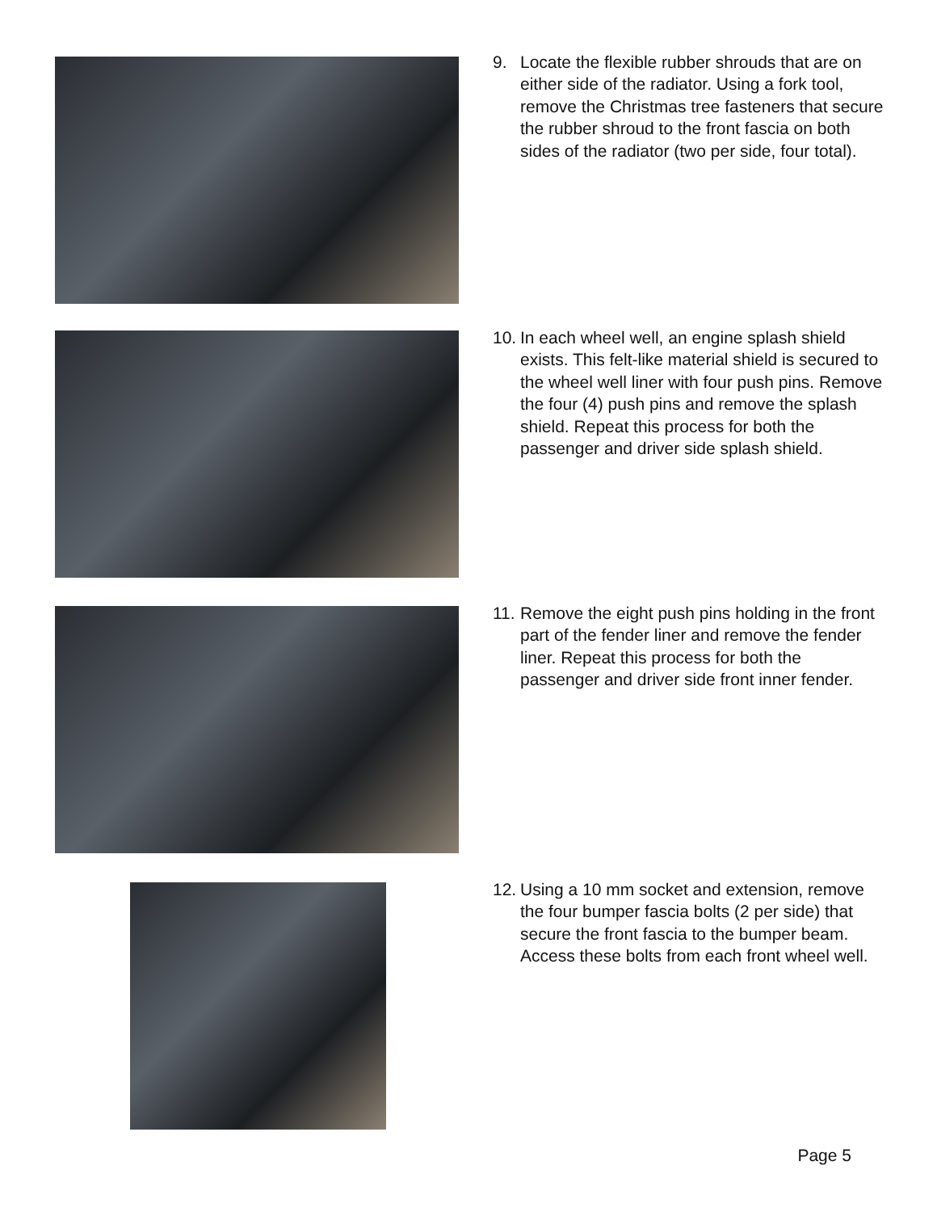9. Locate the flexible rubber shrouds that are on either side of the radiator. Using a fork tool, remove the Christmas tree fasteners that secure the rubber shroud to the front fascia on both sides of the radiator (two per side, four total).
10.
In each wheel well, an engine splash shield exists. This felt-like material shield is secured to the wheel well liner with four push pins. Remove the four (4) push pins and remove the splash shield. Repeat this process for both the passenger and driver side splash shield.
11.
Remove the eight push pins holding in the front part of the fender liner and remove the fender liner. Repeat this process for both the passenger and driver side front inner fender.
12.
Using a 10 mm socket and extension, remove the four bumper fascia bolts (2 per side) that secure the front fascia to the bumper beam. Access these bolts from each front wheel well.
Page 5